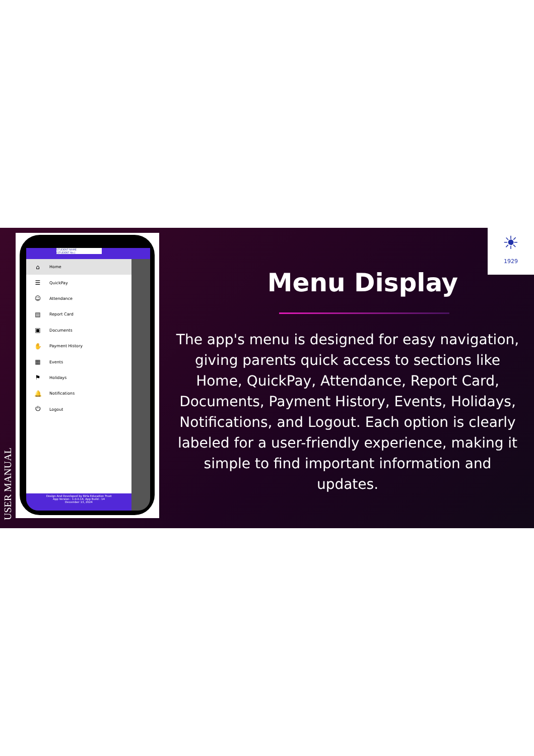USER MANUAL
STUDENT NAME
(STUDENT No.)
⌂ Home
☰ QuickPay
☺ Attendance
▤ Report Card
▣ Documents
✋ Payment History
▦ Events
⚑ Holidays
🔔 Notifications
⏻ Logout
Design And Developed by Birla Education Trust
App Version : 1.0.0.14, App Build : 14
December 13, 2024
Menu Display
The app's menu is designed for easy navigation, giving parents quick access to sections like Home, QuickPay, Attendance, Report Card, Documents, Payment History, Events, Holidays, Notifications, and Logout. Each option is clearly labeled for a user-friendly experience, making it simple to find important information and updates.
☀
1929